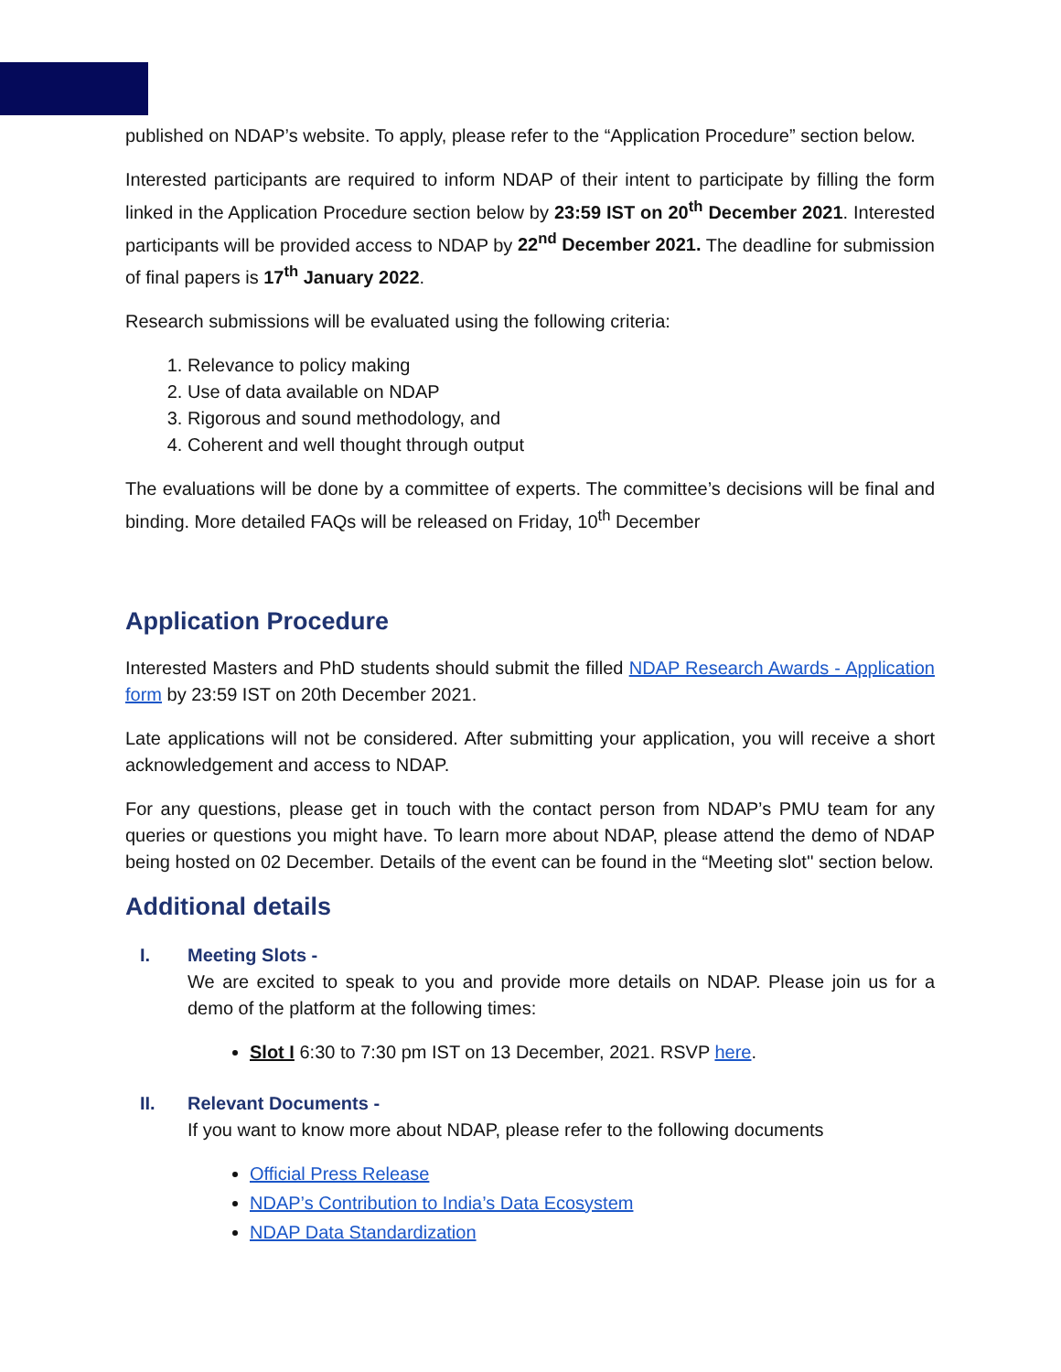published on NDAP’s website. To apply, please refer to the “Application Procedure” section below.
Interested participants are required to inform NDAP of their intent to participate by filling the form linked in the Application Procedure section below by 23:59 IST on 20<sup>th</sup> December 2021. Interested participants will be provided access to NDAP by 22<sup>nd</sup> December 2021. The deadline for submission of final papers is 17<sup>th</sup> January 2022.
Research submissions will be evaluated using the following criteria:
1. Relevance to policy making
2. Use of data available on NDAP
3. Rigorous and sound methodology, and
4. Coherent and well thought through output
The evaluations will be done by a committee of experts. The committee’s decisions will be final and binding. More detailed FAQs will be released on Friday, 10<sup>th</sup> December
Application Procedure
Interested Masters and PhD students should submit the filled NDAP Research Awards - Application form by 23:59 IST on 20th December 2021.
Late applications will not be considered. After submitting your application, you will receive a short acknowledgement and access to NDAP.
For any questions, please get in touch with the contact person from NDAP’s PMU team for any queries or questions you might have. To learn more about NDAP, please attend the demo of NDAP being hosted on 02 December. Details of the event can be found in the “Meeting slot'' section below.
Additional details
I. Meeting Slots -
We are excited to speak to you and provide more details on NDAP. Please join us for a demo of the platform at the following times:
Slot I 6:30 to 7:30 pm IST on 13 December, 2021. RSVP here.
II. Relevant Documents -
If you want to know more about NDAP, please refer to the following documents
Official Press Release
NDAP’s Contribution to India’s Data Ecosystem
NDAP Data Standardization